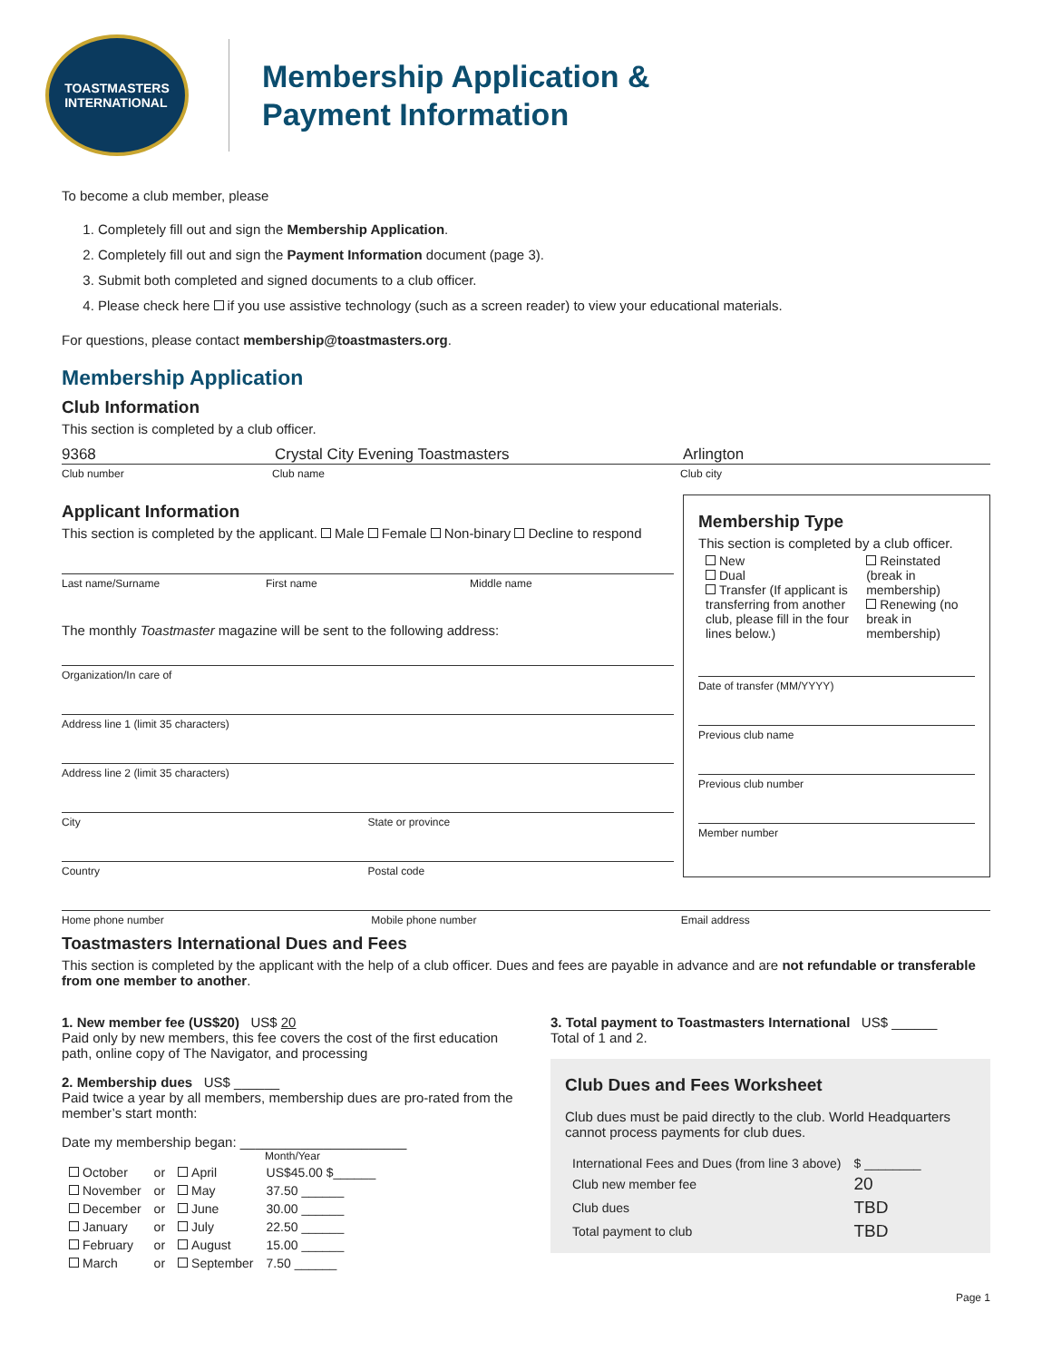TOASTMASTERS
INTERNATIONAL
Membership Application &
Payment Information
To become a club member, please
1. Completely fill out and sign the Membership Application.
2. Completely fill out and sign the Payment Information document (page 3).
3. Submit both completed and signed documents to a club officer.
4. Please check here if you use assistive technology (such as a screen reader) to view your educational materials.
For questions, please contact membership@toastmasters.org.
Membership Application
Club Information
This section is completed by a club officer.
9368 Crystal City Evening Toastmasters Arlington
Club number Club name Club city
Applicant Information
This section is completed by the applicant. Male Female Non-binary Decline to respond
Last name/Surname First name Middle name
The monthly Toastmaster magazine will be sent to the following address:
Organization/In care of
Address line 1 (limit 35 characters)
Address line 2 (limit 35 characters)
City State or province
Country Postal code
Membership Type
This section is completed by a club officer.
| New Dual Transfer (If applicant is transferring from another club, please fill in the four lines below.) | Reinstated (break in membership) Renewing (no break in membership) |
Date of transfer (MM/YYYY)
Previous club name
Previous club number
Member number
Home phone number Mobile phone number Email address
Toastmasters International Dues and Fees
This section is completed by the applicant with the help of a club officer. Dues and fees are payable in advance and are not refundable or transferable from one member to another.
1. New member fee (US$20) US$ 20
Paid only by new members, this fee covers the cost of the first education path, online copy of The Navigator, and processing
2. Membership dues US$ ______
Paid twice a year by all members, membership dues are pro-rated from the member’s start month:
Date my membership began: ______________________
Month/Year
| October | or | April | US$45.00 $______ |
| November | or | May | 37.50 ______ |
| December | or | June | 30.00 ______ |
| January | or | July | 22.50 ______ |
| February | or | August | 15.00 ______ |
| March | or | September | 7.50 ______ |
3. Total payment to Toastmasters International US$ ______
Total of 1 and 2.
Club Dues and Fees Worksheet
Club dues must be paid directly to the club. World Headquarters cannot process payments for club dues.
| International Fees and Dues (from line 3 above) | $ ________ |
| Club new member fee | 20 |
| Club dues | TBD |
| Total payment to club | TBD |
Page 1